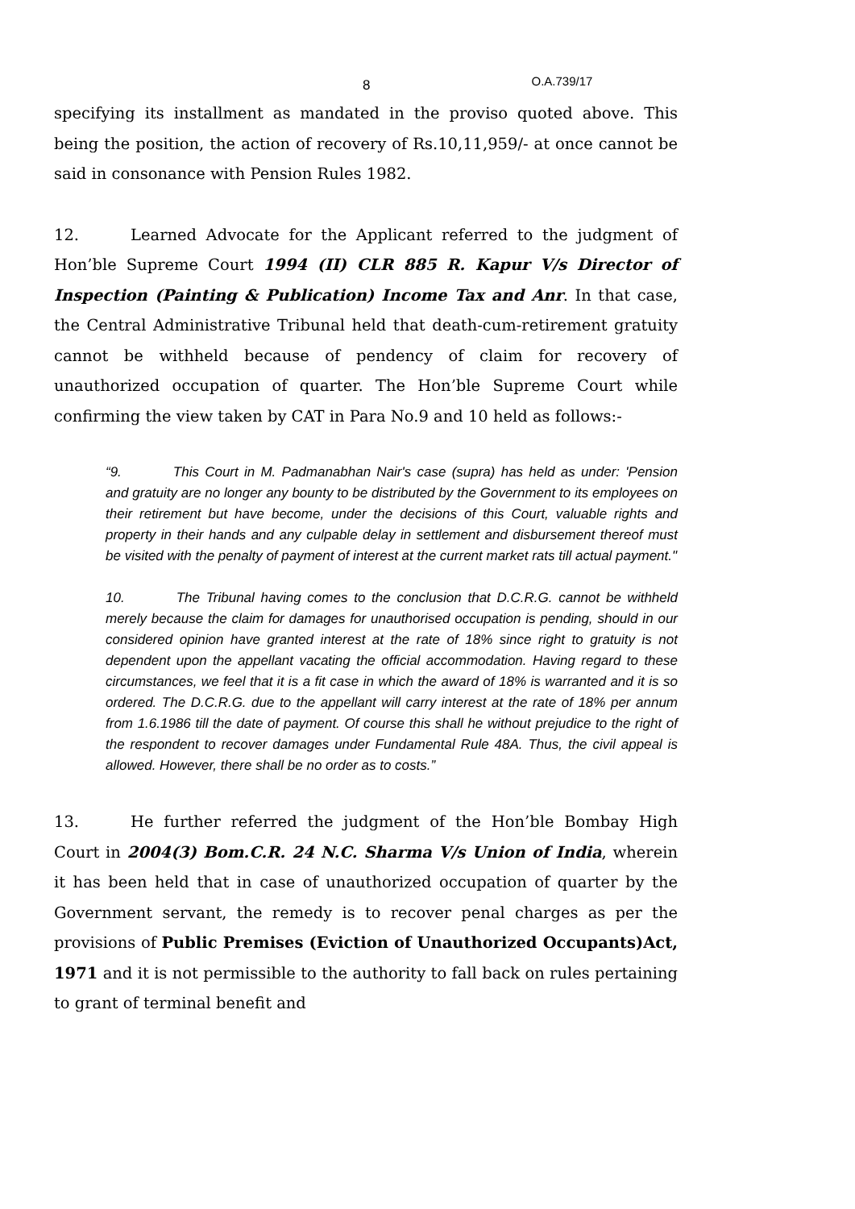8 O.A.739/17
specifying its installment as mandated in the proviso quoted above. This being the position, the action of recovery of Rs.10,11,959/- at once cannot be said in consonance with Pension Rules 1982.
12. Learned Advocate for the Applicant referred to the judgment of Hon’ble Supreme Court 1994 (II) CLR 885 R. Kapur V/s Director of Inspection (Painting & Publication) Income Tax and Anr. In that case, the Central Administrative Tribunal held that death-cum-retirement gratuity cannot be withheld because of pendency of claim for recovery of unauthorized occupation of quarter. The Hon’ble Supreme Court while confirming the view taken by CAT in Para No.9 and 10 held as follows:-
“9. This Court in M. Padmanabhan Nair's case (supra) has held as under: 'Pension and gratuity are no longer any bounty to be distributed by the Government to its employees on their retirement but have become, under the decisions of this Court, valuable rights and property in their hands and any culpable delay in settlement and disbursement thereof must be visited with the penalty of payment of interest at the current market rats till actual payment."
10. The Tribunal having comes to the conclusion that D.C.R.G. cannot be withheld merely because the claim for damages for unauthorised occupation is pending, should in our considered opinion have granted interest at the rate of 18% since right to gratuity is not dependent upon the appellant vacating the official accommodation. Having regard to these circumstances, we feel that it is a fit case in which the award of 18% is warranted and it is so ordered. The D.C.R.G. due to the appellant will carry interest at the rate of 18% per annum from 1.6.1986 till the date of payment. Of course this shall he without prejudice to the right of the respondent to recover damages under Fundamental Rule 48A. Thus, the civil appeal is allowed. However, there shall be no order as to costs.”
13. He further referred the judgment of the Hon’ble Bombay High Court in 2004(3) Bom.C.R. 24 N.C. Sharma V/s Union of India, wherein it has been held that in case of unauthorized occupation of quarter by the Government servant, the remedy is to recover penal charges as per the provisions of Public Premises (Eviction of Unauthorized Occupants)Act, 1971 and it is not permissible to the authority to fall back on rules pertaining to grant of terminal benefit and